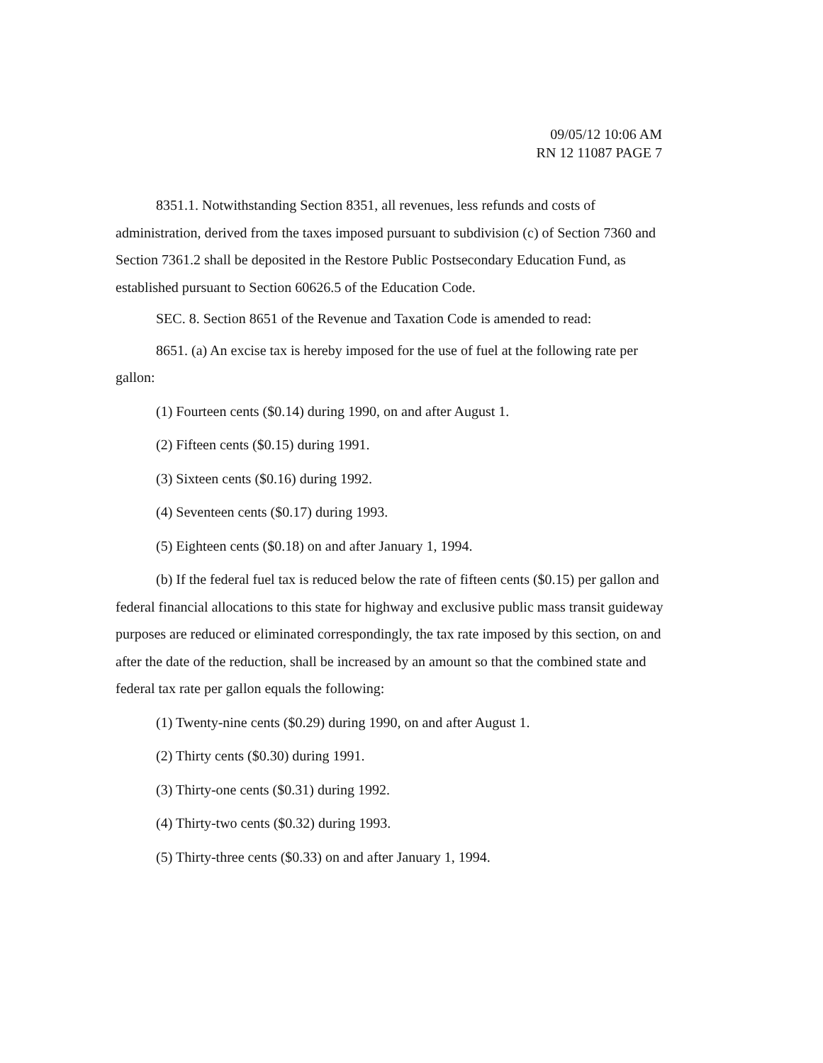09/05/12 10:06 AM
RN 12 11087 PAGE 7
8351.1. Notwithstanding Section 8351, all revenues, less refunds and costs of administration, derived from the taxes imposed pursuant to subdivision (c) of Section 7360 and Section 7361.2 shall be deposited in the Restore Public Postsecondary Education Fund, as established pursuant to Section 60626.5 of the Education Code.
SEC. 8. Section 8651 of the Revenue and Taxation Code is amended to read:
8651. (a) An excise tax is hereby imposed for the use of fuel at the following rate per gallon:
(1) Fourteen cents ($0.14) during 1990, on and after August 1.
(2) Fifteen cents ($0.15) during 1991.
(3) Sixteen cents ($0.16) during 1992.
(4) Seventeen cents ($0.17) during 1993.
(5) Eighteen cents ($0.18) on and after January 1, 1994.
(b) If the federal fuel tax is reduced below the rate of fifteen cents ($0.15) per gallon and federal financial allocations to this state for highway and exclusive public mass transit guideway purposes are reduced or eliminated correspondingly, the tax rate imposed by this section, on and after the date of the reduction, shall be increased by an amount so that the combined state and federal tax rate per gallon equals the following:
(1) Twenty-nine cents ($0.29) during 1990, on and after August 1.
(2) Thirty cents ($0.30) during 1991.
(3) Thirty-one cents ($0.31) during 1992.
(4) Thirty-two cents ($0.32) during 1993.
(5) Thirty-three cents ($0.33) on and after January 1, 1994.